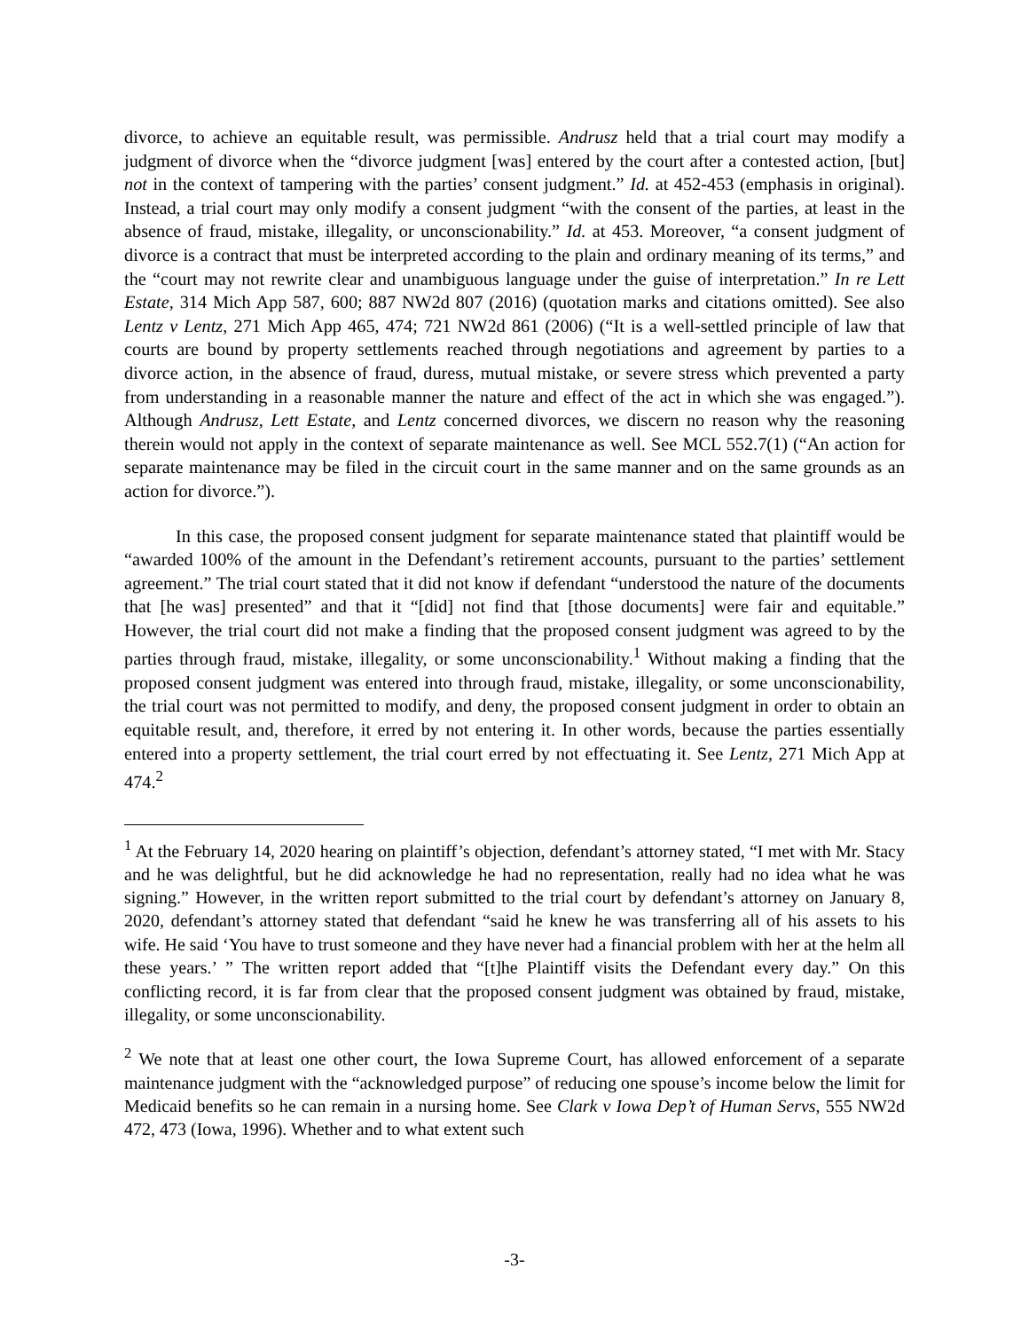divorce, to achieve an equitable result, was permissible. Andrusz held that a trial court may modify a judgment of divorce when the “divorce judgment [was] entered by the court after a contested action, [but] not in the context of tampering with the parties’ consent judgment.” Id. at 452-453 (emphasis in original). Instead, a trial court may only modify a consent judgment “with the consent of the parties, at least in the absence of fraud, mistake, illegality, or unconscionability.” Id. at 453. Moreover, “a consent judgment of divorce is a contract that must be interpreted according to the plain and ordinary meaning of its terms,” and the “court may not rewrite clear and unambiguous language under the guise of interpretation.” In re Lett Estate, 314 Mich App 587, 600; 887 NW2d 807 (2016) (quotation marks and citations omitted). See also Lentz v Lentz, 271 Mich App 465, 474; 721 NW2d 861 (2006) (“It is a well-settled principle of law that courts are bound by property settlements reached through negotiations and agreement by parties to a divorce action, in the absence of fraud, duress, mutual mistake, or severe stress which prevented a party from understanding in a reasonable manner the nature and effect of the act in which she was engaged.”). Although Andrusz, Lett Estate, and Lentz concerned divorces, we discern no reason why the reasoning therein would not apply in the context of separate maintenance as well. See MCL 552.7(1) (“An action for separate maintenance may be filed in the circuit court in the same manner and on the same grounds as an action for divorce.”).
In this case, the proposed consent judgment for separate maintenance stated that plaintiff would be “awarded 100% of the amount in the Defendant’s retirement accounts, pursuant to the parties’ settlement agreement.” The trial court stated that it did not know if defendant “understood the nature of the documents that [he was] presented” and that it “[did] not find that [those documents] were fair and equitable.” However, the trial court did not make a finding that the proposed consent judgment was agreed to by the parties through fraud, mistake, illegality, or some unconscionability.<sup>1</sup> Without making a finding that the proposed consent judgment was entered into through fraud, mistake, illegality, or some unconscionability, the trial court was not permitted to modify, and deny, the proposed consent judgment in order to obtain an equitable result, and, therefore, it erred by not entering it. In other words, because the parties essentially entered into a property settlement, the trial court erred by not effectuating it. See Lentz, 271 Mich App at 474.<sup>2</sup>
<sup>1</sup> At the February 14, 2020 hearing on plaintiff’s objection, defendant’s attorney stated, “I met with Mr. Stacy and he was delightful, but he did acknowledge he had no representation, really had no idea what he was signing.” However, in the written report submitted to the trial court by defendant’s attorney on January 8, 2020, defendant’s attorney stated that defendant “said he knew he was transferring all of his assets to his wife. He said ‘You have to trust someone and they have never had a financial problem with her at the helm all these years.’ ” The written report added that “[t]he Plaintiff visits the Defendant every day.” On this conflicting record, it is far from clear that the proposed consent judgment was obtained by fraud, mistake, illegality, or some unconscionability.
<sup>2</sup> We note that at least one other court, the Iowa Supreme Court, has allowed enforcement of a separate maintenance judgment with the “acknowledged purpose” of reducing one spouse’s income below the limit for Medicaid benefits so he can remain in a nursing home. See Clark v Iowa Dep’t of Human Servs, 555 NW2d 472, 473 (Iowa, 1996). Whether and to what extent such
-3-